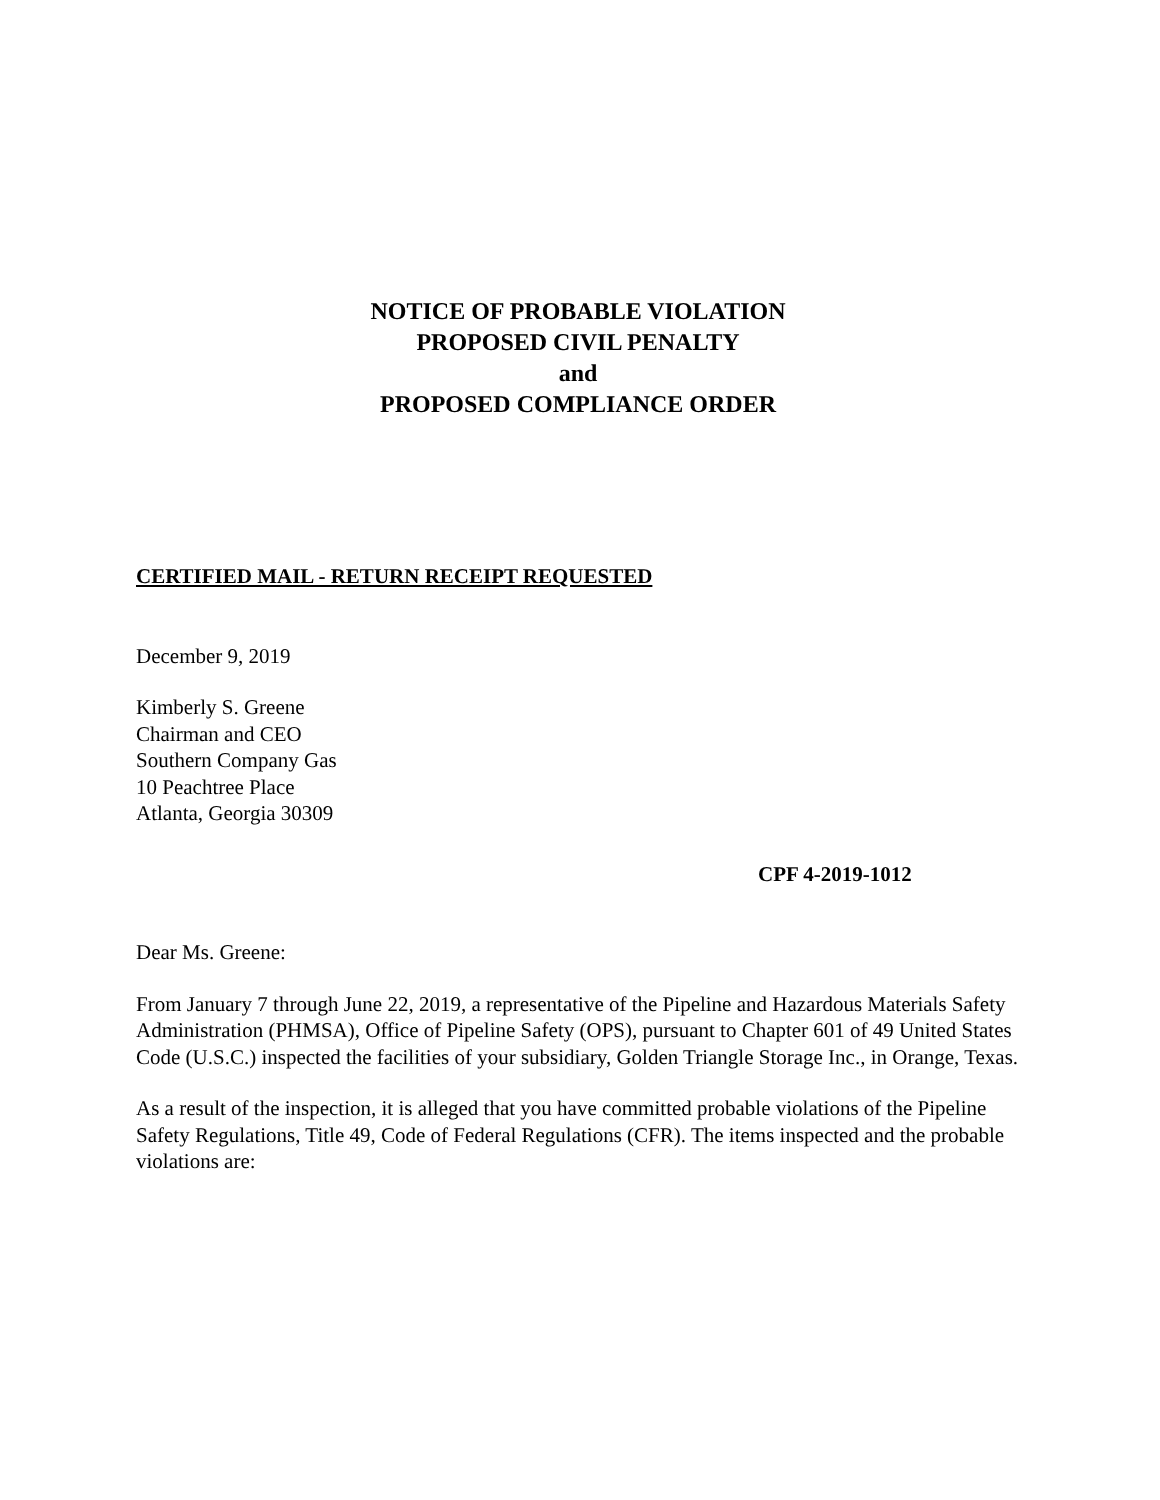NOTICE OF PROBABLE VIOLATION
PROPOSED CIVIL PENALTY
and
PROPOSED COMPLIANCE ORDER
CERTIFIED MAIL - RETURN RECEIPT REQUESTED
December 9, 2019
Kimberly S. Greene
Chairman and CEO
Southern Company Gas
10 Peachtree Place
Atlanta, Georgia 30309
CPF 4-2019-1012
Dear Ms. Greene:
From January 7 through June 22, 2019, a representative of the Pipeline and Hazardous Materials Safety Administration (PHMSA), Office of Pipeline Safety (OPS), pursuant to Chapter 601 of 49 United States Code (U.S.C.) inspected the facilities of your subsidiary, Golden Triangle Storage Inc., in Orange, Texas.
As a result of the inspection, it is alleged that you have committed probable violations of the Pipeline Safety Regulations, Title 49, Code of Federal Regulations (CFR). The items inspected and the probable violations are: